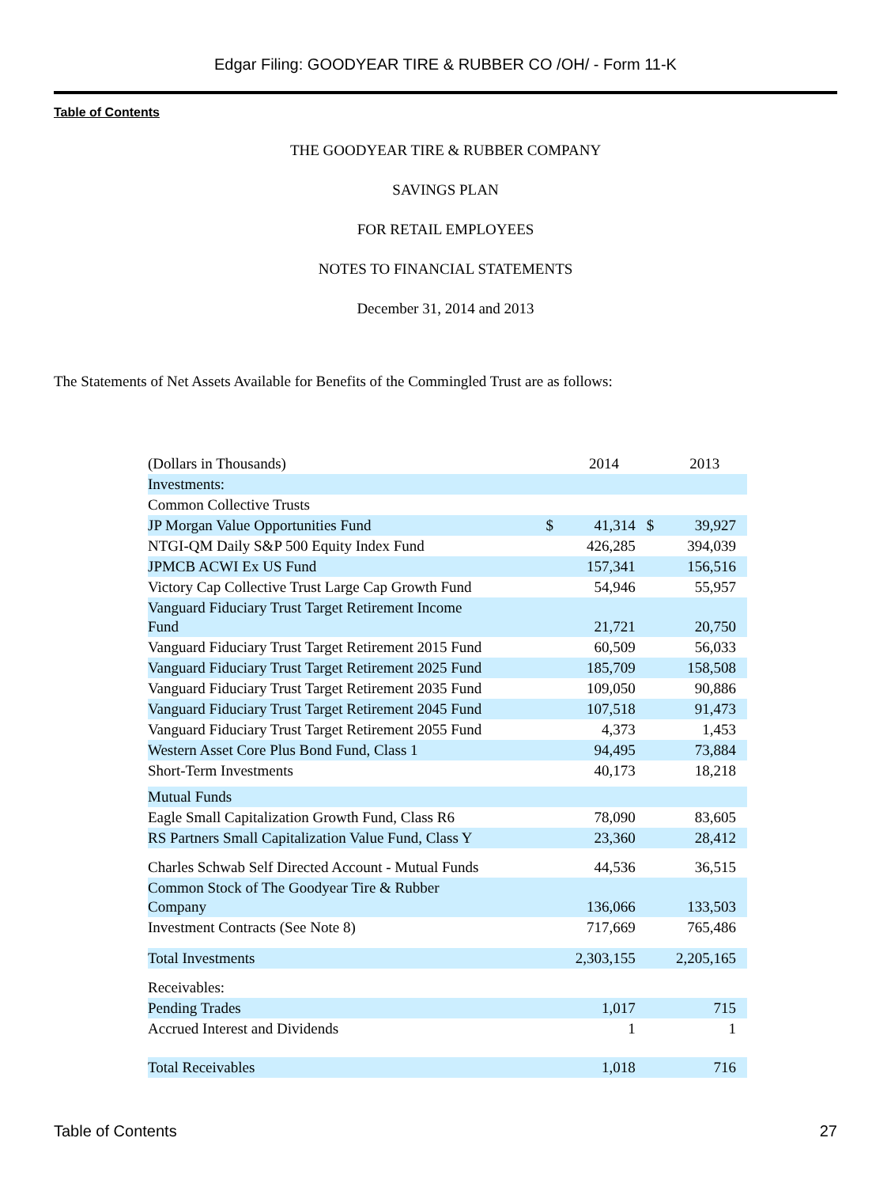Edgar Filing: GOODYEAR TIRE & RUBBER CO /OH/ - Form 11-K
Table of Contents
THE GOODYEAR TIRE & RUBBER COMPANY
SAVINGS PLAN
FOR RETAIL EMPLOYEES
NOTES TO FINANCIAL STATEMENTS
December 31, 2014 and 2013
The Statements of Net Assets Available for Benefits of the Commingled Trust are as follows:
| (Dollars in Thousands) | | 2014 | | 2013 |
| --- | --- | --- | --- | --- |
| Investments: | | | | |
| Common Collective Trusts | | | | |
| JP Morgan Value Opportunities Fund | $ | 41,314 | $ | 39,927 |
| NTGI-QM Daily S&P 500 Equity Index Fund | | 426,285 | | 394,039 |
| JPMCB ACWI Ex US Fund | | 157,341 | | 156,516 |
| Victory Cap Collective Trust Large Cap Growth Fund | | 54,946 | | 55,957 |
| Vanguard Fiduciary Trust Target Retirement Income Fund | | 21,721 | | 20,750 |
| Vanguard Fiduciary Trust Target Retirement 2015 Fund | | 60,509 | | 56,033 |
| Vanguard Fiduciary Trust Target Retirement 2025 Fund | | 185,709 | | 158,508 |
| Vanguard Fiduciary Trust Target Retirement 2035 Fund | | 109,050 | | 90,886 |
| Vanguard Fiduciary Trust Target Retirement 2045 Fund | | 107,518 | | 91,473 |
| Vanguard Fiduciary Trust Target Retirement 2055 Fund | | 4,373 | | 1,453 |
| Western Asset Core Plus Bond Fund, Class 1 | | 94,495 | | 73,884 |
| Short-Term Investments | | 40,173 | | 18,218 |
| Mutual Funds | | | | |
| Eagle Small Capitalization Growth Fund, Class R6 | | 78,090 | | 83,605 |
| RS Partners Small Capitalization Value Fund, Class Y | | 23,360 | | 28,412 |
| Charles Schwab Self Directed Account - Mutual Funds | | 44,536 | | 36,515 |
| Common Stock of The Goodyear Tire & Rubber Company | | 136,066 | | 133,503 |
| Investment Contracts (See Note 8) | | 717,669 | | 765,486 |
| Total Investments | | 2,303,155 | | 2,205,165 |
| Receivables: | | | | |
| Pending Trades | | 1,017 | | 715 |
| Accrued Interest and Dividends | | 1 | | 1 |
| Total Receivables | | 1,018 | | 716 |
Table of Contents 27